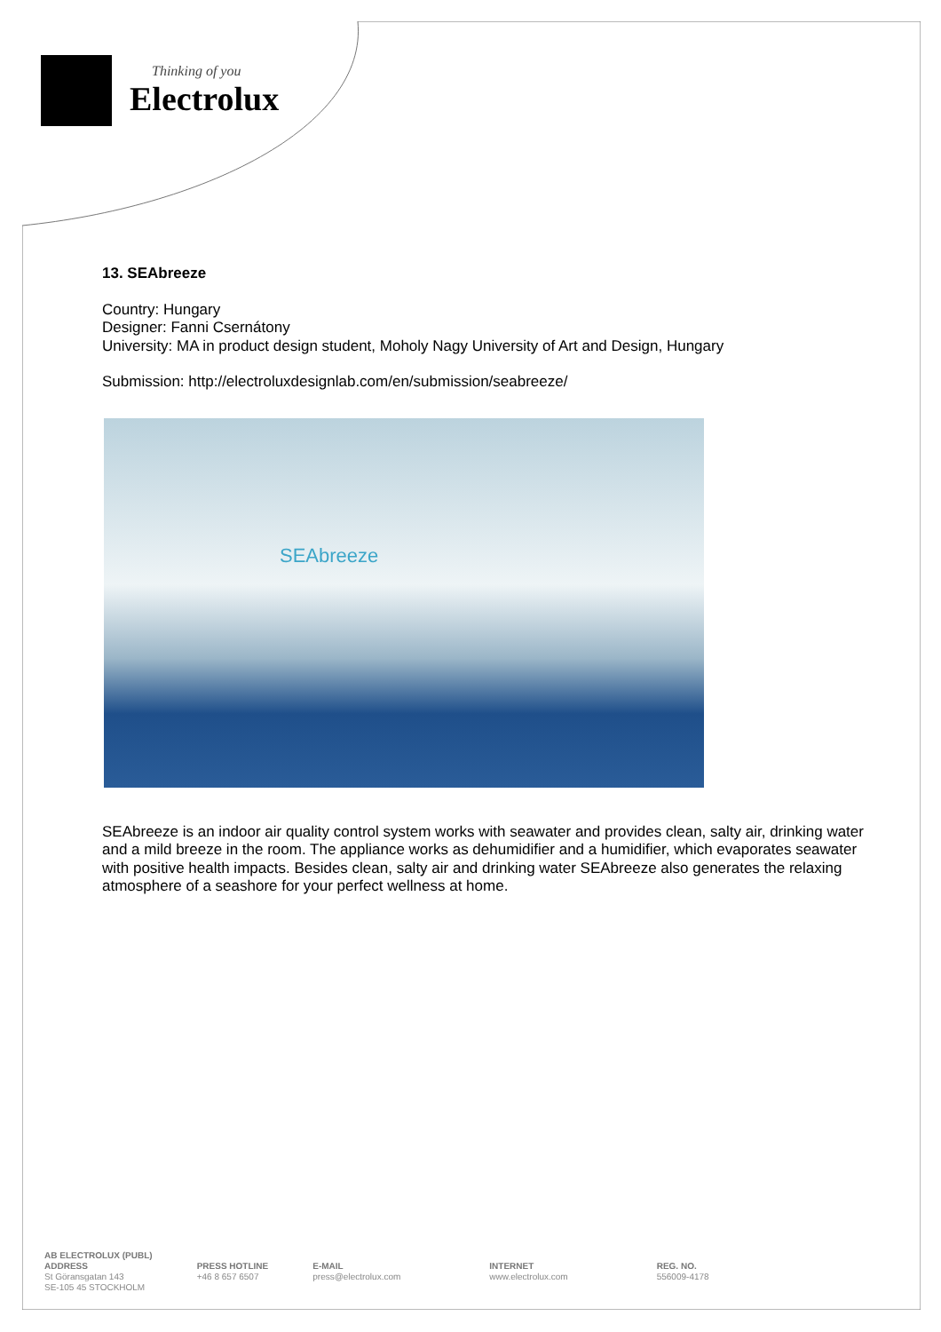Thinking of you
Electrolux
13. SEAbreeze
Country: Hungary
Designer: Fanni Csernátony
University: MA in product design student, Moholy Nagy University of Art and Design, Hungary
Submission: http://electroluxdesignlab.com/en/submission/seabreeze/
SEAbreeze
SEAbreeze is an indoor air quality control system works with seawater and provides clean, salty air, drinking water and a mild breeze in the room. The appliance works as dehumidifier and a humidifier, which evaporates seawater with positive health impacts. Besides clean, salty air and drinking water SEAbreeze also generates the relaxing atmosphere of a seashore for your perfect wellness at home.
AB ELECTROLUX (PUBL)
ADDRESS
St Göransgatan 143
SE-105 45 STOCKHOLM
PRESS HOTLINE
+46 8 657 6507
E-MAIL
press@electrolux.com
INTERNET
www.electrolux.com
REG. NO.
556009-4178